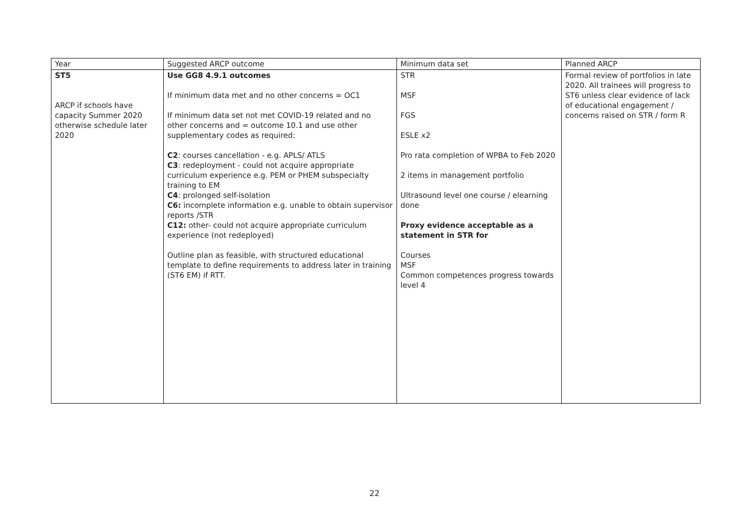| Year | Suggested ARCP outcome | Minimum data set | Planned ARCP |
| --- | --- | --- | --- |
| ST5 ARCP if schools have capacity Summer 2020 otherwise schedule later 2020 | Use GG8 4.9.1 outcomes If minimum data met and no other concerns = OC1 If minimum data set not met COVID-19 related and no other concerns and = outcome 10.1 and use other supplementary codes as required: C2 : courses cancellation - e.g. APLS/ ATLS C3 : redeployment - could not acquire appropriate curriculum experience e.g. PEM or PHEM subspecialty training to EM C4 : prolonged self-isolation C6: incomplete information e.g. unable to obtain supervisor reports /STR C12: other- could not acquire appropriate curriculum experience (not redeployed) Outline plan as feasible, with structured educational template to define requirements to address later in training (ST6 EM) if RTT. | STR MSF FGS ESLE x2 Pro rata completion of WPBA to Feb 2020 2 items in management portfolio Ultrasound level one course / elearning done Proxy evidence acceptable as a statement in STR for Courses MSF Common competences progress towards level 4 | Formal review of portfolios in late 2020. All trainees will progress to ST6 unless clear evidence of lack of educational engagement / concerns raised on STR / form R |
22